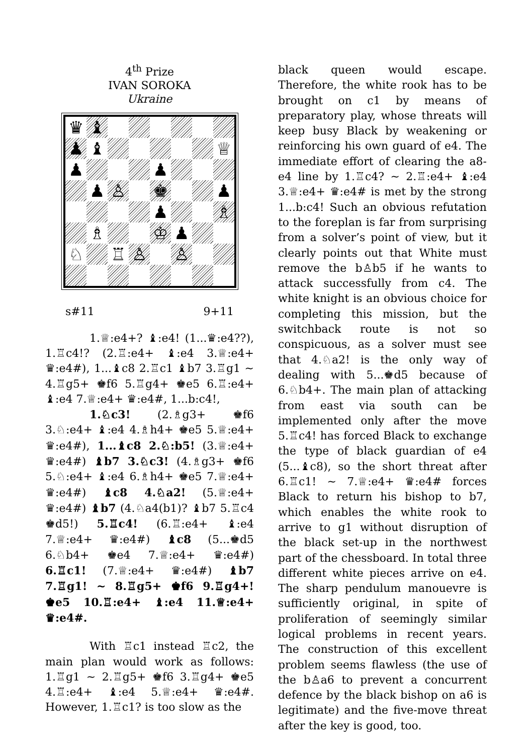4<sup>th</sup> Prize
IVAN SOROKA
Ukraine
♛
♝
♟
♝
♕
♟
♟
♟
♙
♚
♟
♟
♗
♗
♔
♟
♘
♖
♙
♙
s#11 9+11
1.♕:e4+? ♝:e4! (1...♛:e4??), 1.♖c4!? (2.♖:e4+ ♝:e4 3.♕:e4+ ♛:e4#), 1...♝c8 2.♖c1 ♝b7 3.♖g1 ~ 4.♖g5+ ♚f6 5.♖g4+ ♚e5 6.♖:e4+ ♝:e4 7.♕:e4+ ♛:e4#, 1...b:c4!,
1.♘c3! (2.♗g3+ ♚f6 3.♘:e4+ ♝:e4 4.♗h4+ ♚e5 5.♕:e4+ ♛:e4#), 1...♝c8 2.♘:b5! (3.♕:e4+ ♛:e4#) ♝b7 3.♘c3! (4.♗g3+ ♚f6 5.♘:e4+ ♝:e4 6.♗h4+ ♚e5 7.♕:e4+ ♛:e4#) ♝c8 4.♘a2! (5.♕:e4+ ♛:e4#) ♝b7 (4.♘a4(b1)? ♝b7 5.♖c4 ♚d5!) 5.♖c4! (6.♖:e4+ ♝:e4 7.♕:e4+ ♛:e4#) ♝c8 (5...♚d5 6.♘b4+ ♚e4 7.♕:e4+ ♛:e4#) 6.♖c1! (7.♕:e4+ ♛:e4#) ♝b7 7.♖g1! ~ 8.♖g5+ ♚f6 9.♖g4+! ♚e5 10.♖:e4+ ♝:e4 11.♕:e4+ ♛:e4#.
With ♖c1 instead ♖c2, the main plan would work as follows: 1.♖g1 ~ 2.♖g5+ ♚f6 3.♖g4+ ♚e5 4.♖:e4+ ♝:e4 5.♕:e4+ ♛:e4#. However, 1.♖c1? is too slow as the
black queen would escape. Therefore, the white rook has to be brought on c1 by means of preparatory play, whose threats will keep busy Black by weakening or reinforcing his own guard of e4. The immediate effort of clearing the a8-e4 line by 1.♖c4? ~ 2.♖:e4+ ♝:e4 3.♕:e4+ ♛:e4# is met by the strong 1...b:c4! Such an obvious refutation to the foreplan is far from surprising from a solver’s point of view, but it clearly points out that White must remove the b♙b5 if he wants to attack successfully from c4. The white knight is an obvious choice for completing this mission, but the switchback route is not so conspicuous, as a solver must see that 4.♘a2! is the only way of dealing with 5...♚d5 because of 6.♘b4+. The main plan of attacking from east via south can be implemented only after the move 5.♖c4! has forced Black to exchange the type of black guardian of e4 (5...♝c8), so the short threat after 6.♖c1! ~ 7.♕:e4+ ♛:e4# forces Black to return his bishop to b7, which enables the white rook to arrive to g1 without disruption of the black set-up in the northwest part of the chessboard. In total three different white pieces arrive on e4. The sharp pendulum manouevre is sufficiently original, in spite of proliferation of seemingly similar logical problems in recent years. The construction of this excellent problem seems flawless (the use of the b♙a6 to prevent a concurrent defence by the black bishop on a6 is legitimate) and the five-move threat after the key is good, too.